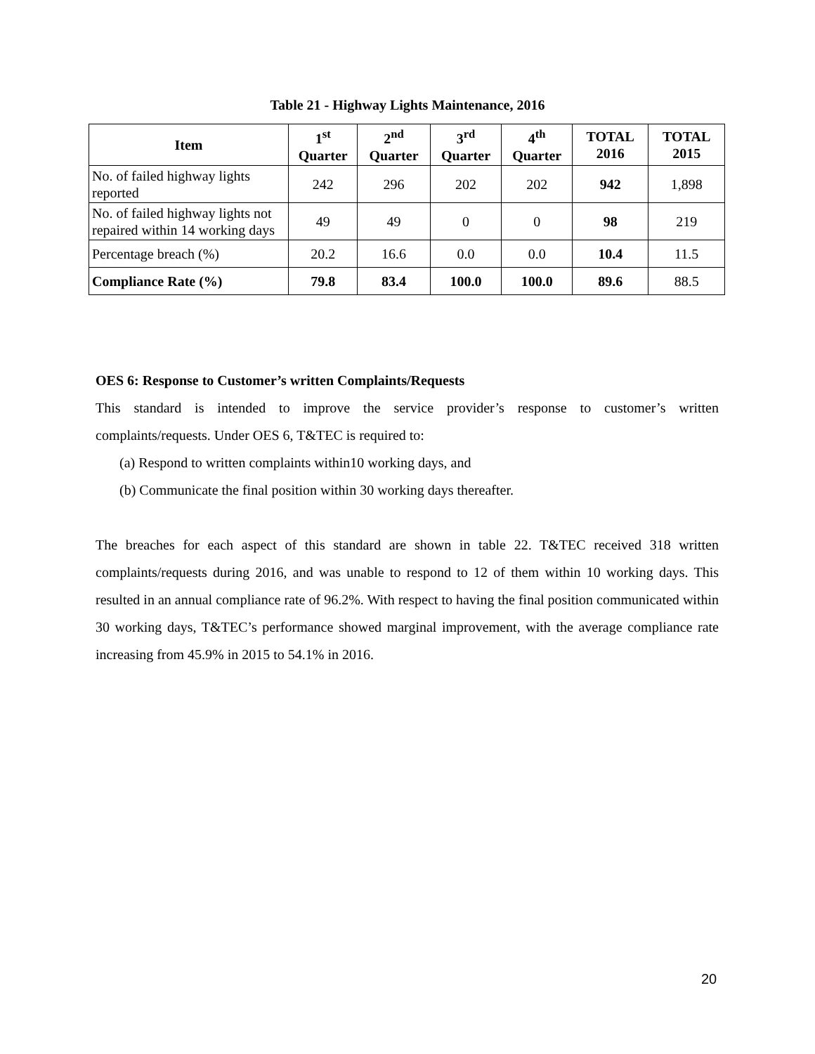Table 21 - Highway Lights Maintenance, 2016
| Item | 1<sup>st</sup> Quarter | 2<sup>nd</sup> Quarter | 3<sup>rd</sup> Quarter | 4<sup>th</sup> Quarter | TOTAL 2016 | TOTAL 2015 |
| --- | --- | --- | --- | --- | --- | --- |
| No. of failed highway lights reported | 242 | 296 | 202 | 202 | 942 | 1,898 |
| No. of failed highway lights not repaired within 14 working days | 49 | 49 | 0 | 0 | 98 | 219 |
| Percentage breach (%) | 20.2 | 16.6 | 0.0 | 0.0 | 10.4 | 11.5 |
| Compliance Rate (%) | 79.8 | 83.4 | 100.0 | 100.0 | 89.6 | 88.5 |
OES 6: Response to Customer’s written Complaints/Requests
This standard is intended to improve the service provider’s response to customer’s written complaints/requests. Under OES 6, T&TEC is required to:
(a) Respond to written complaints within10 working days, and
(b) Communicate the final position within 30 working days thereafter.
The breaches for each aspect of this standard are shown in table 22. T&TEC received 318 written complaints/requests during 2016, and was unable to respond to 12 of them within 10 working days. This resulted in an annual compliance rate of 96.2%. With respect to having the final position communicated within 30 working days, T&TEC’s performance showed marginal improvement, with the average compliance rate increasing from 45.9% in 2015 to 54.1% in 2016.
20